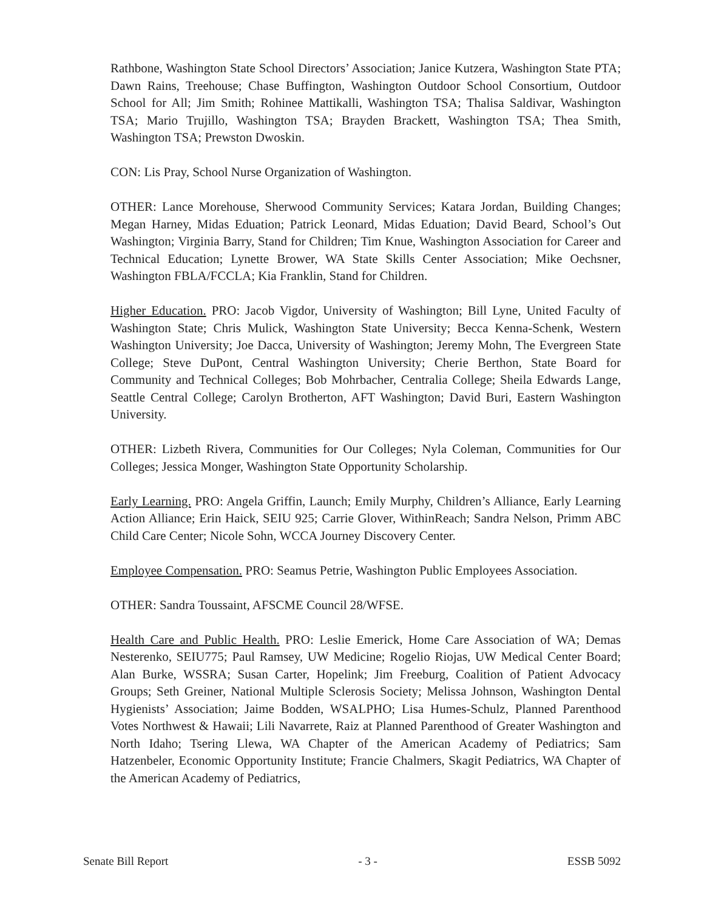Rathbone, Washington State School Directors’ Association; Janice Kutzera, Washington State PTA; Dawn Rains, Treehouse; Chase Buffington, Washington Outdoor School Consortium, Outdoor School for All; Jim Smith; Rohinee Mattikalli, Washington TSA; Thalisa Saldivar, Washington TSA; Mario Trujillo, Washington TSA; Brayden Brackett, Washington TSA; Thea Smith, Washington TSA; Prewston Dwoskin.
CON: Lis Pray, School Nurse Organization of Washington.
OTHER: Lance Morehouse, Sherwood Community Services; Katara Jordan, Building Changes; Megan Harney, Midas Eduation; Patrick Leonard, Midas Eduation; David Beard, School’s Out Washington; Virginia Barry, Stand for Children; Tim Knue, Washington Association for Career and Technical Education; Lynette Brower, WA State Skills Center Association; Mike Oechsner, Washington FBLA/FCCLA; Kia Franklin, Stand for Children.
Higher Education. PRO: Jacob Vigdor, University of Washington; Bill Lyne, United Faculty of Washington State; Chris Mulick, Washington State University; Becca Kenna-Schenk, Western Washington University; Joe Dacca, University of Washington; Jeremy Mohn, The Evergreen State College; Steve DuPont, Central Washington University; Cherie Berthon, State Board for Community and Technical Colleges; Bob Mohrbacher, Centralia College; Sheila Edwards Lange, Seattle Central College; Carolyn Brotherton, AFT Washington; David Buri, Eastern Washington University.
OTHER: Lizbeth Rivera, Communities for Our Colleges; Nyla Coleman, Communities for Our Colleges; Jessica Monger, Washington State Opportunity Scholarship.
Early Learning. PRO: Angela Griffin, Launch; Emily Murphy, Children’s Alliance, Early Learning Action Alliance; Erin Haick, SEIU 925; Carrie Glover, WithinReach; Sandra Nelson, Primm ABC Child Care Center; Nicole Sohn, WCCA Journey Discovery Center.
Employee Compensation. PRO: Seamus Petrie, Washington Public Employees Association.
OTHER: Sandra Toussaint, AFSCME Council 28/WFSE.
Health Care and Public Health. PRO: Leslie Emerick, Home Care Association of WA; Demas Nesterenko, SEIU775; Paul Ramsey, UW Medicine; Rogelio Riojas, UW Medical Center Board; Alan Burke, WSSRA; Susan Carter, Hopelink; Jim Freeburg, Coalition of Patient Advocacy Groups; Seth Greiner, National Multiple Sclerosis Society; Melissa Johnson, Washington Dental Hygienists’ Association; Jaime Bodden, WSALPHO; Lisa Humes-Schulz, Planned Parenthood Votes Northwest & Hawaii; Lili Navarrete, Raiz at Planned Parenthood of Greater Washington and North Idaho; Tsering Llewa, WA Chapter of the American Academy of Pediatrics; Sam Hatzenbeler, Economic Opportunity Institute; Francie Chalmers, Skagit Pediatrics, WA Chapter of the American Academy of Pediatrics,
Senate Bill Report - 3 - ESSB 5092